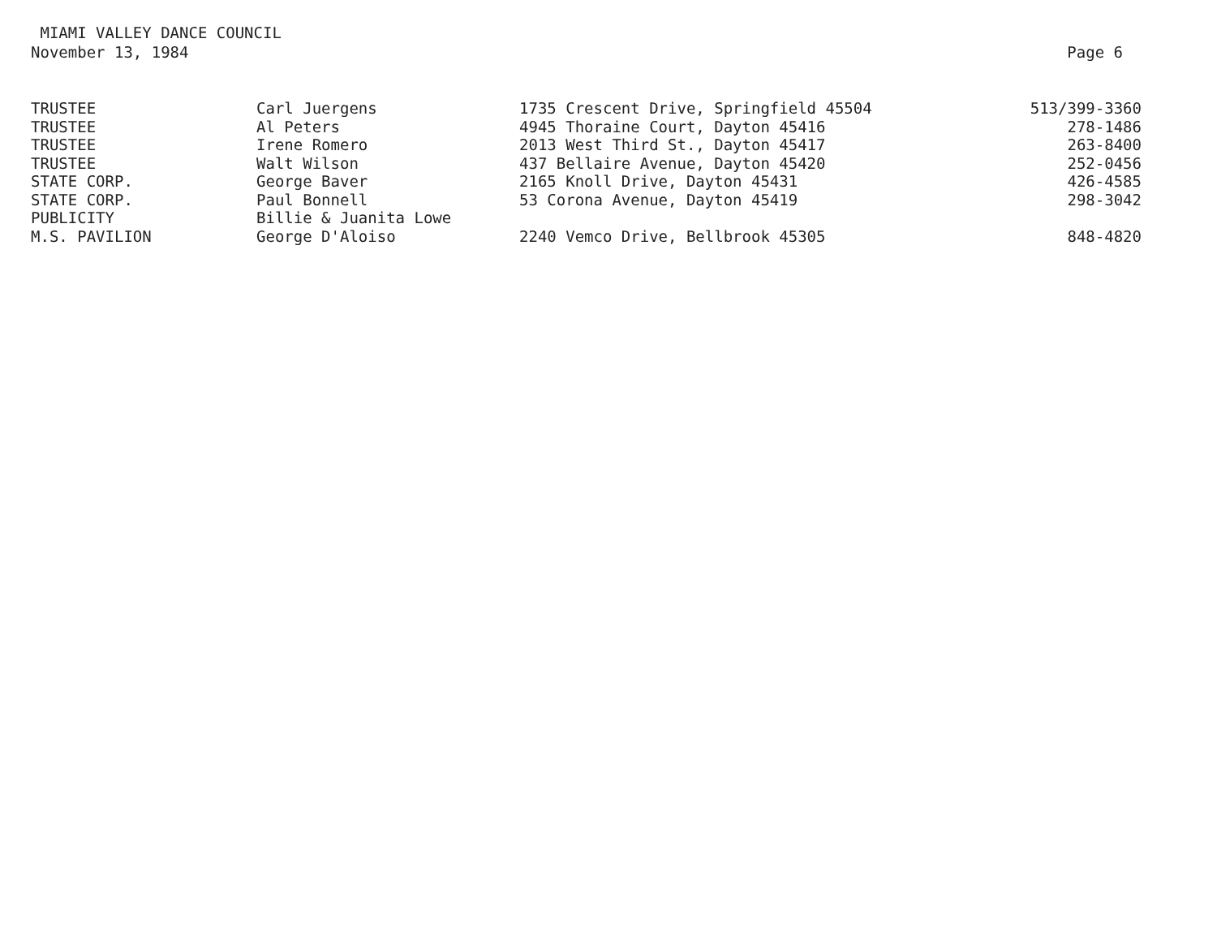MIAMI VALLEY DANCE COUNCIL
November 13, 1984
Page 6
| TRUSTEE | Carl Juergens | 1735 Crescent Drive, Springfield 45504 | 513/399-3360 |
| TRUSTEE | Al Peters | 4945 Thoraine Court, Dayton 45416 | 278-1486 |
| TRUSTEE | Irene Romero | 2013 West Third St., Dayton 45417 | 263-8400 |
| TRUSTEE | Walt Wilson | 437 Bellaire Avenue, Dayton 45420 | 252-0456 |
| STATE CORP. | George Baver | 2165 Knoll Drive, Dayton 45431 | 426-4585 |
| STATE CORP. | Paul Bonnell | 53 Corona Avenue, Dayton 45419 | 298-3042 |
| PUBLICITY | Billie & Juanita Lowe | | |
| M.S. PAVILION | George D'Aloiso | 2240 Vemco Drive, Bellbrook 45305 | 848-4820 |